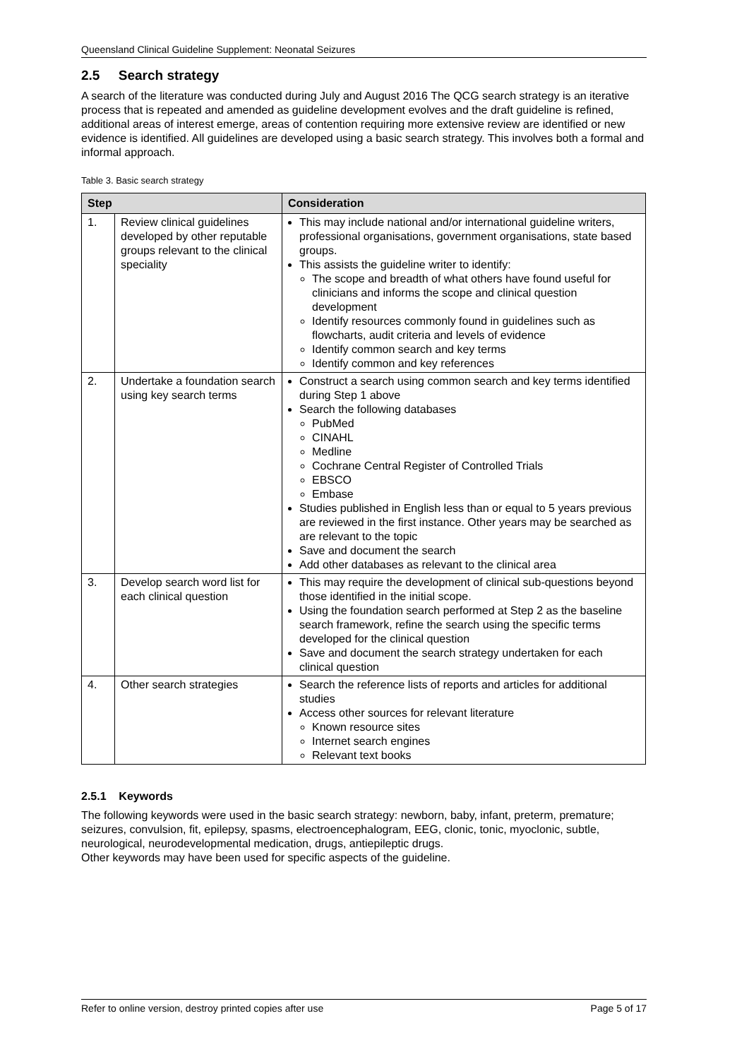Queensland Clinical Guideline Supplement: Neonatal Seizures
2.5 Search strategy
A search of the literature was conducted during July and August 2016 The QCG search strategy is an iterative process that is repeated and amended as guideline development evolves and the draft guideline is refined, additional areas of interest emerge, areas of contention requiring more extensive review are identified or new evidence is identified. All guidelines are developed using a basic search strategy. This involves both a formal and informal approach.
Table 3. Basic search strategy
| Step | | Consideration |
| --- | --- | --- |
| 1. | Review clinical guidelines developed by other reputable groups relevant to the clinical speciality | This may include national and/or international guideline writers, professional organisations, government organisations, state based groups. This assists the guideline writer to identify: The scope and breadth of what others have found useful for clinicians and informs the scope and clinical question development Identify resources commonly found in guidelines such as flowcharts, audit criteria and levels of evidence Identify common search and key terms Identify common and key references |
| 2. | Undertake a foundation search using key search terms | Construct a search using common search and key terms identified during Step 1 above Search the following databases PubMed CINAHL Medline Cochrane Central Register of Controlled Trials EBSCO Embase Studies published in English less than or equal to 5 years previous are reviewed in the first instance. Other years may be searched as are relevant to the topic Save and document the search Add other databases as relevant to the clinical area |
| 3. | Develop search word list for each clinical question | This may require the development of clinical sub-questions beyond those identified in the initial scope. Using the foundation search performed at Step 2 as the baseline search framework, refine the search using the specific terms developed for the clinical question Save and document the search strategy undertaken for each clinical question |
| 4. | Other search strategies | Search the reference lists of reports and articles for additional studies Access other sources for relevant literature Known resource sites Internet search engines Relevant text books |
2.5.1 Keywords
The following keywords were used in the basic search strategy: newborn, baby, infant, preterm, premature; seizures, convulsion, fit, epilepsy, spasms, electroencephalogram, EEG, clonic, tonic, myoclonic, subtle, neurological, neurodevelopmental medication, drugs, antiepileptic drugs.
Other keywords may have been used for specific aspects of the guideline.
Refer to online version, destroy printed copies after use Page 5 of 17